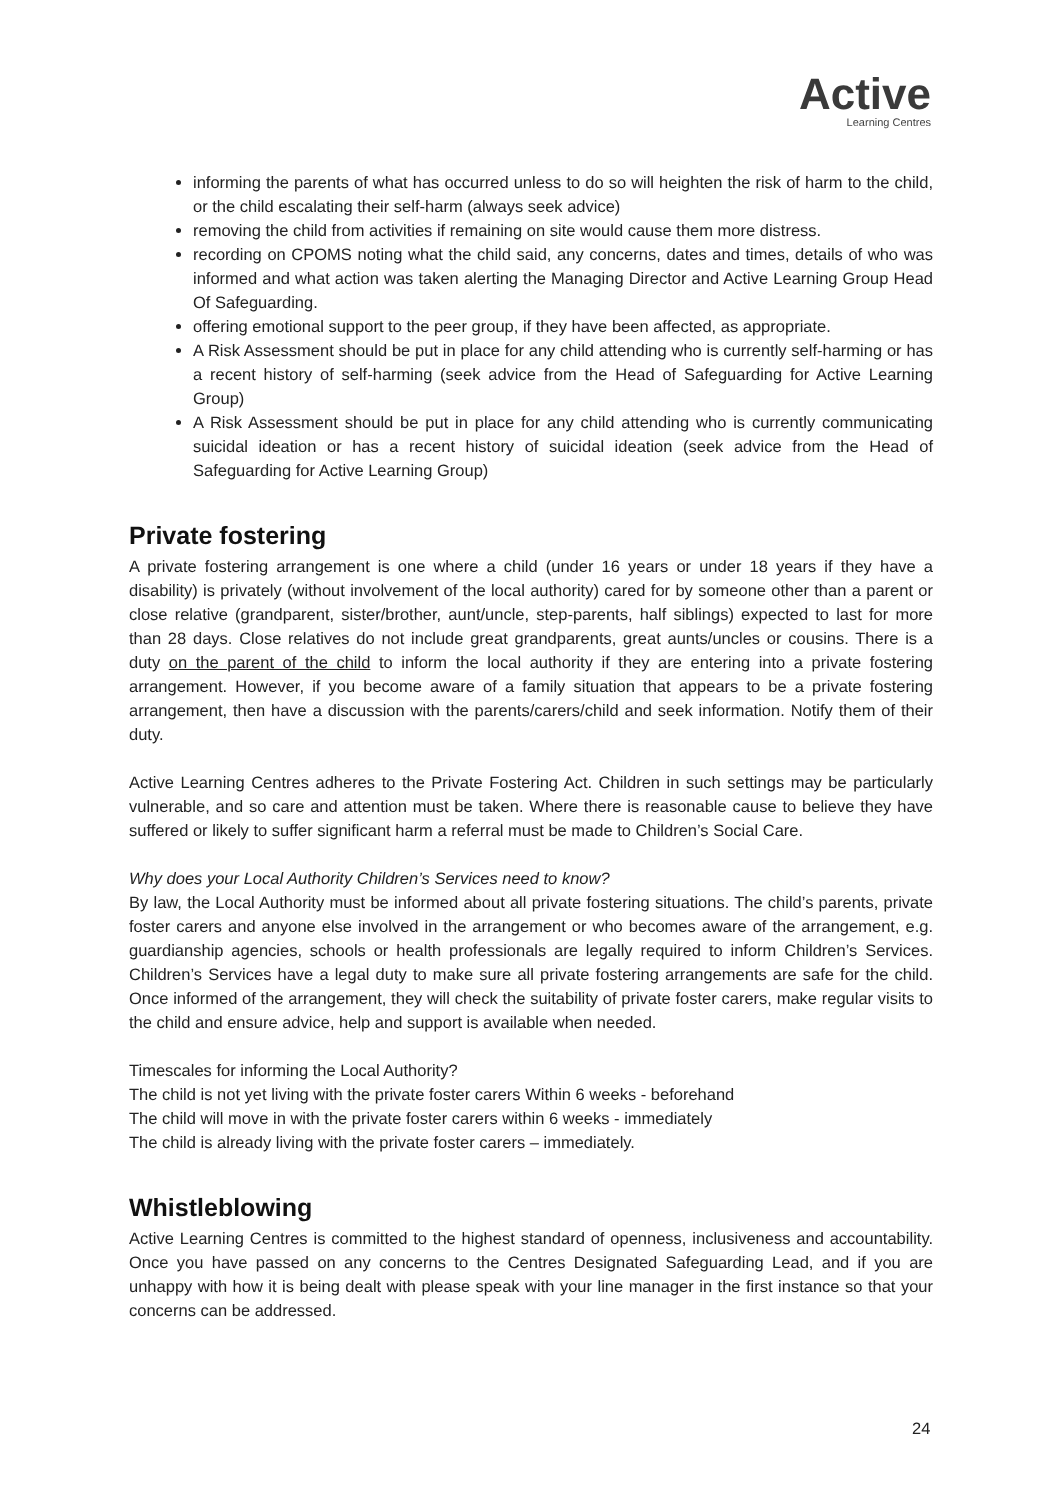Active
Learning Centres
informing the parents of what has occurred unless to do so will heighten the risk of harm to the child, or the child escalating their self-harm (always seek advice)
removing the child from activities if remaining on site would cause them more distress.
recording on CPOMS noting what the child said, any concerns, dates and times, details of who was informed and what action was taken alerting the Managing Director and Active Learning Group Head Of Safeguarding.
offering emotional support to the peer group, if they have been affected, as appropriate.
A Risk Assessment should be put in place for any child attending who is currently self-harming or has a recent history of self-harming (seek advice from the Head of Safeguarding for Active Learning Group)
A Risk Assessment should be put in place for any child attending who is currently communicating suicidal ideation or has a recent history of suicidal ideation (seek advice from the Head of Safeguarding for Active Learning Group)
Private fostering
A private fostering arrangement is one where a child (under 16 years or under 18 years if they have a disability) is privately (without involvement of the local authority) cared for by someone other than a parent or close relative (grandparent, sister/brother, aunt/uncle, step-parents, half siblings) expected to last for more than 28 days. Close relatives do not include great grandparents, great aunts/uncles or cousins. There is a duty on the parent of the child to inform the local authority if they are entering into a private fostering arrangement. However, if you become aware of a family situation that appears to be a private fostering arrangement, then have a discussion with the parents/carers/child and seek information. Notify them of their duty.
Active Learning Centres adheres to the Private Fostering Act. Children in such settings may be particularly vulnerable, and so care and attention must be taken. Where there is reasonable cause to believe they have suffered or likely to suffer significant harm a referral must be made to Children’s Social Care.
Why does your Local Authority Children’s Services need to know?
By law, the Local Authority must be informed about all private fostering situations. The child’s parents, private foster carers and anyone else involved in the arrangement or who becomes aware of the arrangement, e.g. guardianship agencies, schools or health professionals are legally required to inform Children’s Services. Children’s Services have a legal duty to make sure all private fostering arrangements are safe for the child. Once informed of the arrangement, they will check the suitability of private foster carers, make regular visits to the child and ensure advice, help and support is available when needed.
Timescales for informing the Local Authority?
The child is not yet living with the private foster carers Within 6 weeks - beforehand
The child will move in with the private foster carers within 6 weeks - immediately
The child is already living with the private foster carers – immediately.
Whistleblowing
Active Learning Centres is committed to the highest standard of openness, inclusiveness and accountability. Once you have passed on any concerns to the Centres Designated Safeguarding Lead, and if you are unhappy with how it is being dealt with please speak with your line manager in the first instance so that your concerns can be addressed.
24